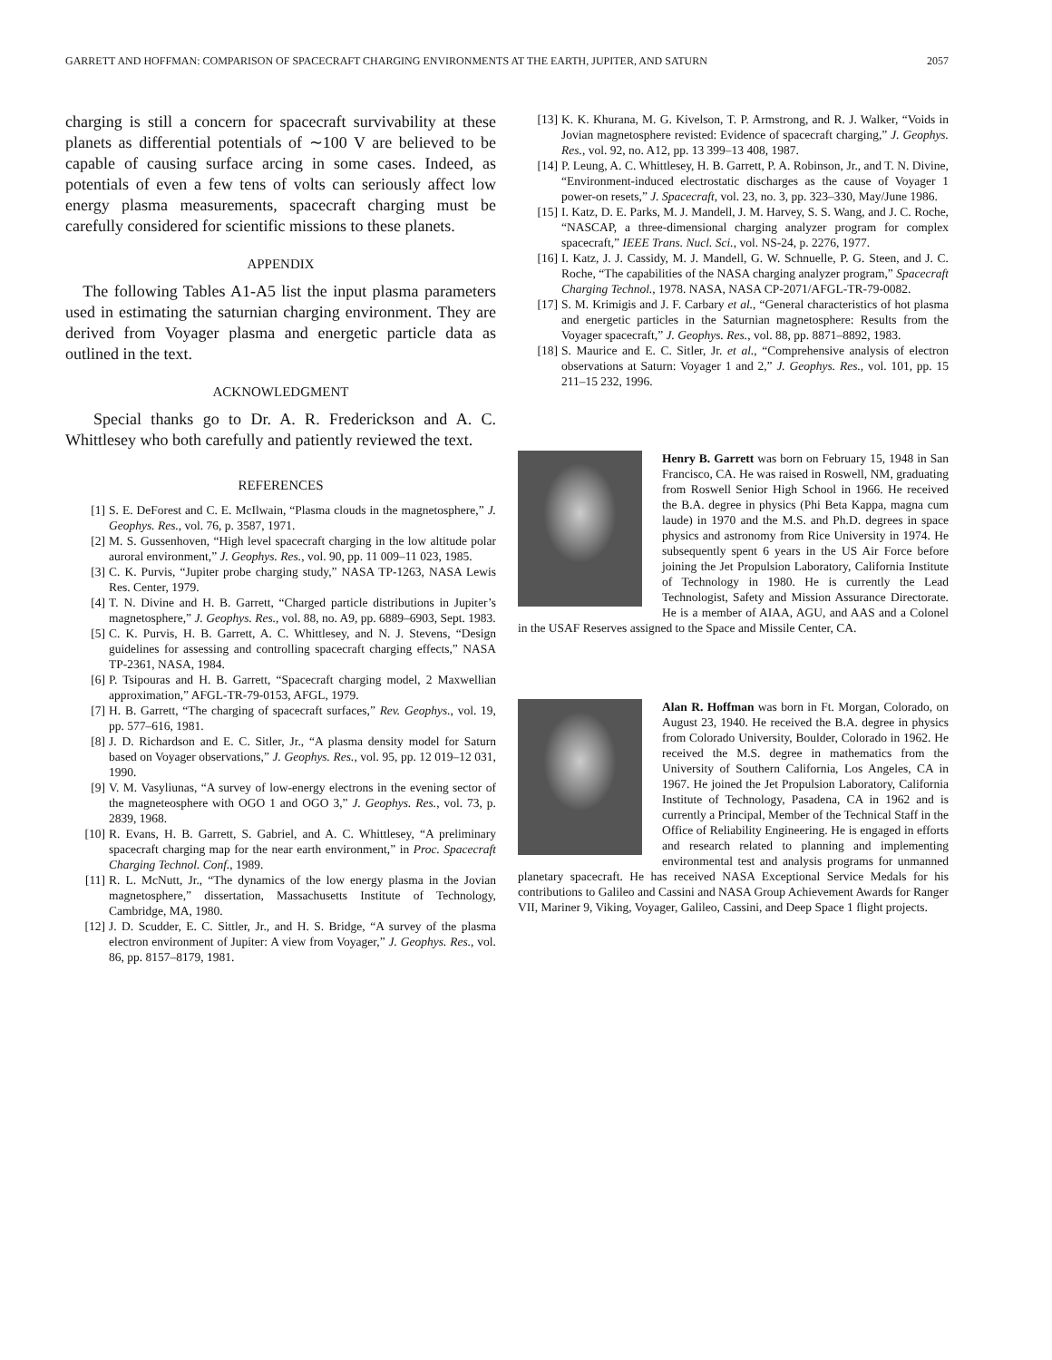GARRETT AND HOFFMAN: COMPARISON OF SPACECRAFT CHARGING ENVIRONMENTS AT THE EARTH, JUPITER, AND SATURN 2057
charging is still a concern for spacecraft survivability at these planets as differential potentials of ∼100 V are believed to be capable of causing surface arcing in some cases. Indeed, as potentials of even a few tens of volts can seriously affect low energy plasma measurements, spacecraft charging must be carefully considered for scientific missions to these planets.
APPENDIX
The following Tables A1-A5 list the input plasma parameters used in estimating the saturnian charging environment. They are derived from Voyager plasma and energetic particle data as outlined in the text.
ACKNOWLEDGMENT
Special thanks go to Dr. A. R. Frederickson and A. C. Whittlesey who both carefully and patiently reviewed the text.
REFERENCES
[1] S. E. DeForest and C. E. McIlwain, “Plasma clouds in the magnetosphere,” J. Geophys. Res., vol. 76, p. 3587, 1971.
[2] M. S. Gussenhoven, “High level spacecraft charging in the low altitude polar auroral environment,” J. Geophys. Res., vol. 90, pp. 11 009–11 023, 1985.
[3] C. K. Purvis, “Jupiter probe charging study,” NASA TP-1263, NASA Lewis Res. Center, 1979.
[4] T. N. Divine and H. B. Garrett, “Charged particle distributions in Jupiter’s magnetosphere,” J. Geophys. Res., vol. 88, no. A9, pp. 6889–6903, Sept. 1983.
[5] C. K. Purvis, H. B. Garrett, A. C. Whittlesey, and N. J. Stevens, “Design guidelines for assessing and controlling spacecraft charging effects,” NASA TP-2361, NASA, 1984.
[6] P. Tsipouras and H. B. Garrett, “Spacecraft charging model, 2 Maxwellian approximation,” AFGL-TR-79-0153, AFGL, 1979.
[7] H. B. Garrett, “The charging of spacecraft surfaces,” Rev. Geophys., vol. 19, pp. 577–616, 1981.
[8] J. D. Richardson and E. C. Sitler, Jr., “A plasma density model for Saturn based on Voyager observations,” J. Geophys. Res., vol. 95, pp. 12 019–12 031, 1990.
[9] V. M. Vasyliunas, “A survey of low-energy electrons in the evening sector of the magneteosphere with OGO 1 and OGO 3,” J. Geophys. Res., vol. 73, p. 2839, 1968.
[10] R. Evans, H. B. Garrett, S. Gabriel, and A. C. Whittlesey, “A preliminary spacecraft charging map for the near earth environment,” in Proc. Spacecraft Charging Technol. Conf., 1989.
[11] R. L. McNutt, Jr., “The dynamics of the low energy plasma in the Jovian magnetosphere,” dissertation, Massachusetts Institute of Technology, Cambridge, MA, 1980.
[12] J. D. Scudder, E. C. Sittler, Jr., and H. S. Bridge, “A survey of the plasma electron environment of Jupiter: A view from Voyager,” J. Geophys. Res., vol. 86, pp. 8157–8179, 1981.
[13] K. K. Khurana, M. G. Kivelson, T. P. Armstrong, and R. J. Walker, “Voids in Jovian magnetosphere revisted: Evidence of spacecraft charging,” J. Geophys. Res., vol. 92, no. A12, pp. 13 399–13 408, 1987.
[14] P. Leung, A. C. Whittlesey, H. B. Garrett, P. A. Robinson, Jr., and T. N. Divine, “Environment-induced electrostatic discharges as the cause of Voyager 1 power-on resets,” J. Spacecraft, vol. 23, no. 3, pp. 323–330, May/June 1986.
[15] I. Katz, D. E. Parks, M. J. Mandell, J. M. Harvey, S. S. Wang, and J. C. Roche, “NASCAP, a three-dimensional charging analyzer program for complex spacecraft,” IEEE Trans. Nucl. Sci., vol. NS-24, p. 2276, 1977.
[16] I. Katz, J. J. Cassidy, M. J. Mandell, G. W. Schnuelle, P. G. Steen, and J. C. Roche, “The capabilities of the NASA charging analyzer program,” Spacecraft Charging Technol., 1978. NASA, NASA CP-2071/AFGL-TR-79-0082.
[17] S. M. Krimigis and J. F. Carbary et al., “General characteristics of hot plasma and energetic particles in the Saturnian magnetosphere: Results from the Voyager spacecraft,” J. Geophys. Res., vol. 88, pp. 8871–8892, 1983.
[18] S. Maurice and E. C. Sitler, Jr. et al., “Comprehensive analysis of electron observations at Saturn: Voyager 1 and 2,” J. Geophys. Res., vol. 101, pp. 15 211–15 232, 1996.
Henry B. Garrett was born on February 15, 1948 in San Francisco, CA. He was raised in Roswell, NM, graduating from Roswell Senior High School in 1966. He received the B.A. degree in physics (Phi Beta Kappa, magna cum laude) in 1970 and the M.S. and Ph.D. degrees in space physics and astronomy from Rice University in 1974. He subsequently spent 6 years in the US Air Force before joining the Jet Propulsion Laboratory, California Institute of Technology in 1980. He is currently the Lead Technologist, Safety and Mission Assurance Directorate. He is a member of AIAA, AGU, and AAS and a Colonel in the USAF Reserves assigned to the Space and Missile Center, CA.
Alan R. Hoffman was born in Ft. Morgan, Colorado, on August 23, 1940. He received the B.A. degree in physics from Colorado University, Boulder, Colorado in 1962. He received the M.S. degree in mathematics from the University of Southern California, Los Angeles, CA in 1967. He joined the Jet Propulsion Laboratory, California Institute of Technology, Pasadena, CA in 1962 and is currently a Principal, Member of the Technical Staff in the Office of Reliability Engineering. He is engaged in efforts and research related to planning and implementing environmental test and analysis programs for unmanned planetary spacecraft. He has received NASA Exceptional Service Medals for his contributions to Galileo and Cassini and NASA Group Achievement Awards for Ranger VII, Mariner 9, Viking, Voyager, Galileo, Cassini, and Deep Space 1 flight projects.